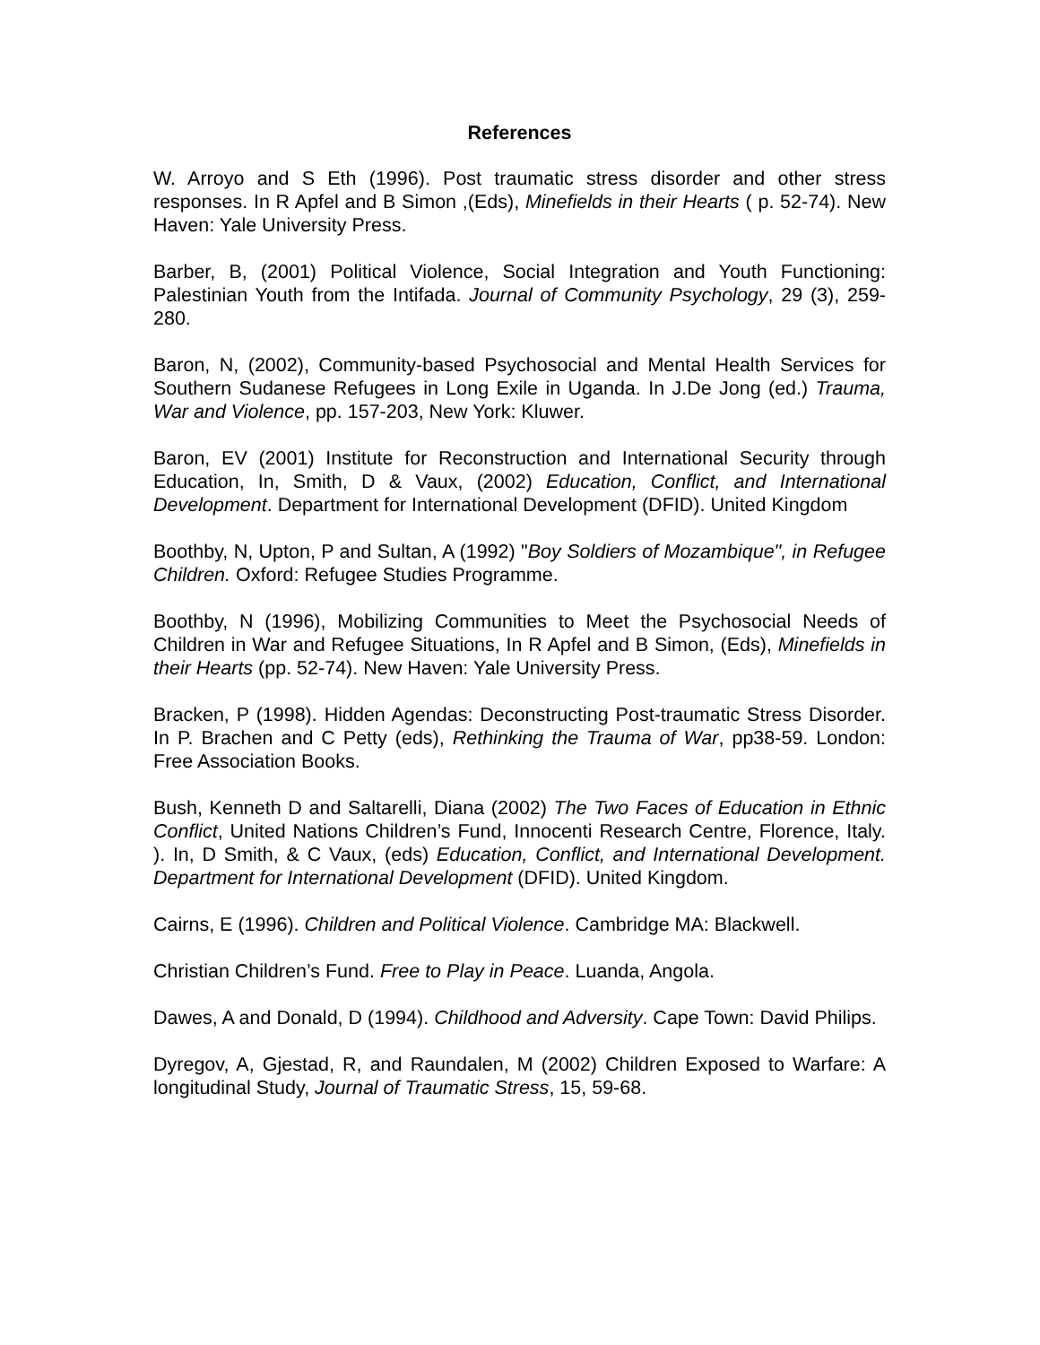References
W. Arroyo and S Eth (1996). Post traumatic stress disorder and other stress responses. In R Apfel and B Simon ,(Eds), Minefields in their Hearts ( p. 52-74). New Haven: Yale University Press.
Barber, B, (2001) Political Violence, Social Integration and Youth Functioning: Palestinian Youth from the Intifada. Journal of Community Psychology, 29 (3), 259-280.
Baron, N, (2002), Community-based Psychosocial and Mental Health Services for Southern Sudanese Refugees in Long Exile in Uganda. In J.De Jong (ed.) Trauma, War and Violence, pp. 157-203, New York: Kluwer.
Baron, EV (2001) Institute for Reconstruction and International Security through Education, In, Smith, D & Vaux, (2002) Education, Conflict, and International Development. Department for International Development (DFID). United Kingdom
Boothby, N, Upton, P and Sultan, A (1992) "Boy Soldiers of Mozambique", in Refugee Children. Oxford: Refugee Studies Programme.
Boothby, N (1996), Mobilizing Communities to Meet the Psychosocial Needs of Children in War and Refugee Situations, In R Apfel and B Simon, (Eds), Minefields in their Hearts (pp. 52-74). New Haven: Yale University Press.
Bracken, P (1998). Hidden Agendas: Deconstructing Post-traumatic Stress Disorder. In P. Brachen and C Petty (eds), Rethinking the Trauma of War, pp38-59. London: Free Association Books.
Bush, Kenneth D and Saltarelli, Diana (2002) The Two Faces of Education in Ethnic Conflict, United Nations Children’s Fund, Innocenti Research Centre, Florence, Italy. ). In, D Smith, & C Vaux, (eds) Education, Conflict, and International Development. Department for International Development (DFID). United Kingdom.
Cairns, E (1996). Children and Political Violence. Cambridge MA: Blackwell.
Christian Children’s Fund. Free to Play in Peace. Luanda, Angola.
Dawes, A and Donald, D (1994). Childhood and Adversity. Cape Town: David Philips.
Dyregov, A, Gjestad, R, and Raundalen, M (2002) Children Exposed to Warfare: A longitudinal Study, Journal of Traumatic Stress, 15, 59-68.